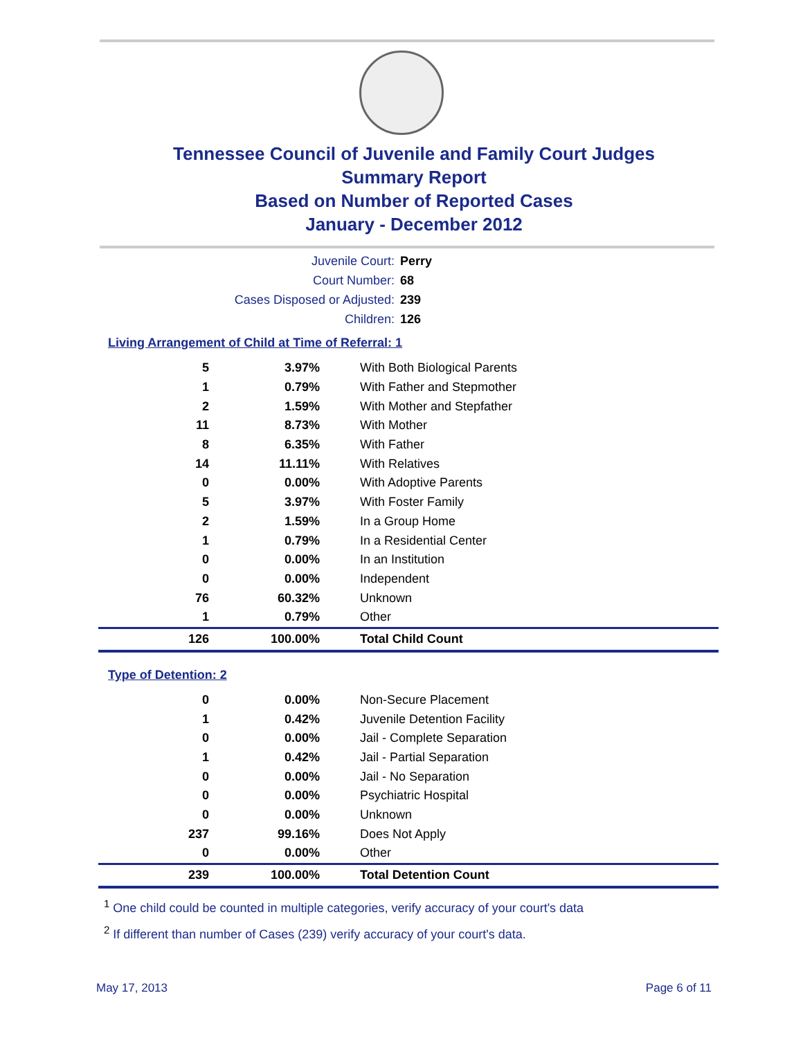Tennessee Council of Juvenile and Family Court Judges
Summary Report
Based on Number of Reported Cases
January - December 2012
Juvenile Court: Perry
Court Number: 68
Cases Disposed or Adjusted: 239
Children: 126
Living Arrangement of Child at Time of Referral: 1
| 5 | 3.97% | With Both Biological Parents |
| 1 | 0.79% | With Father and Stepmother |
| 2 | 1.59% | With Mother and Stepfather |
| 11 | 8.73% | With Mother |
| 8 | 6.35% | With Father |
| 14 | 11.11% | With Relatives |
| 0 | 0.00% | With Adoptive Parents |
| 5 | 3.97% | With Foster Family |
| 2 | 1.59% | In a Group Home |
| 1 | 0.79% | In a Residential Center |
| 0 | 0.00% | In an Institution |
| 0 | 0.00% | Independent |
| 76 | 60.32% | Unknown |
| 1 | 0.79% | Other |
| 126 | 100.00% | Total Child Count |
Type of Detention: 2
| 0 | 0.00% | Non-Secure Placement |
| 1 | 0.42% | Juvenile Detention Facility |
| 0 | 0.00% | Jail - Complete Separation |
| 1 | 0.42% | Jail - Partial Separation |
| 0 | 0.00% | Jail - No Separation |
| 0 | 0.00% | Psychiatric Hospital |
| 0 | 0.00% | Unknown |
| 237 | 99.16% | Does Not Apply |
| 0 | 0.00% | Other |
| 239 | 100.00% | Total Detention Count |
<sup>1</sup> One child could be counted in multiple categories, verify accuracy of your court's data
<sup>2</sup> If different than number of Cases (239) verify accuracy of your court's data.
May 17, 2013 Page 6 of 11